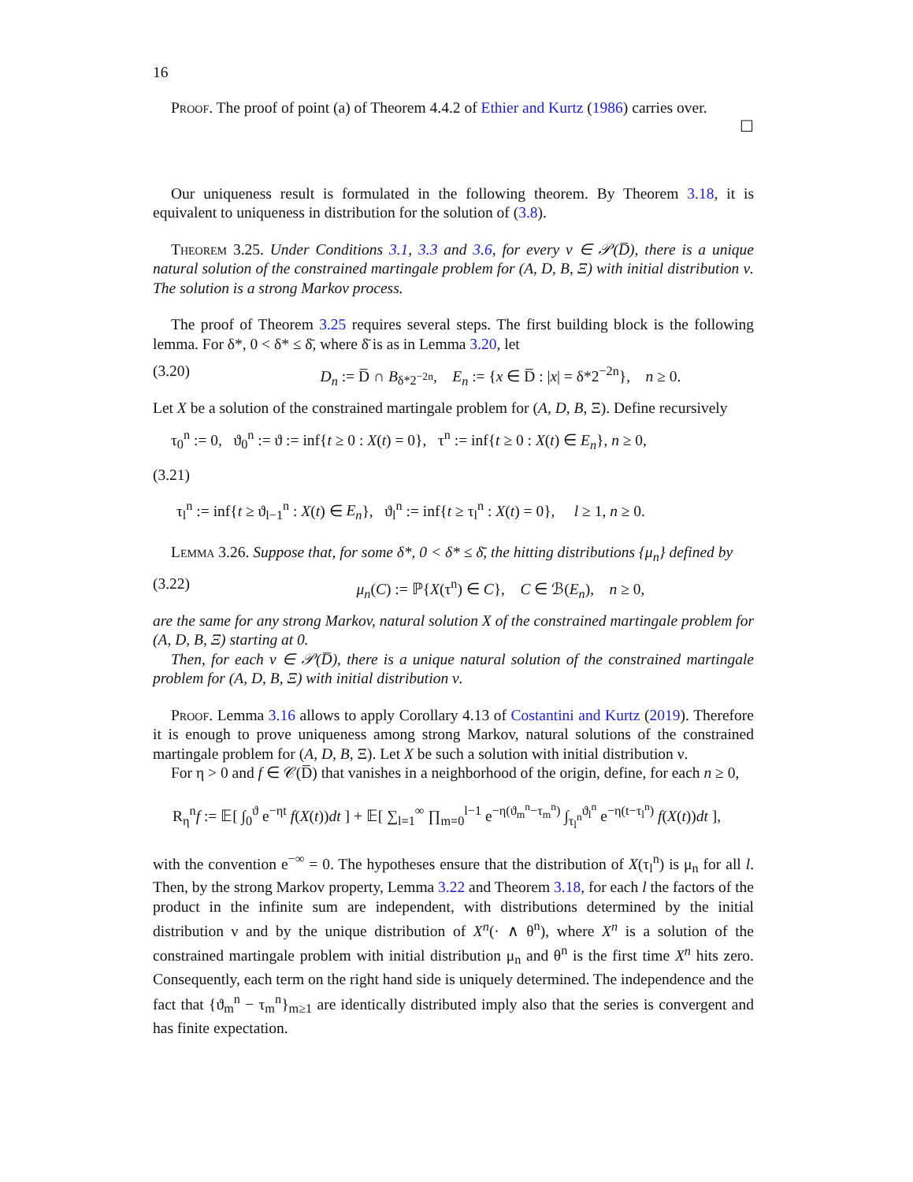16
Proof. The proof of point (a) of Theorem 4.4.2 of Ethier and Kurtz (1986) carries over.
☐
Our uniqueness result is formulated in the following theorem. By Theorem 3.18, it is equivalent to uniqueness in distribution for the solution of (3.8).
Theorem 3.25. Under Conditions 3.1, 3.3 and 3.6, for every ν ∈ 𝒫(D̅), there is a unique natural solution of the constrained martingale problem for (A, D, B, Ξ) with initial distribution ν. The solution is a strong Markov process.
The proof of Theorem 3.25 requires several steps. The first building block is the following lemma. For δ*, 0 < δ* ≤ δ̄, where δ̄ is as in Lemma 3.20, let
(3.20) D<sub>n</sub> := D̅ ∩ B<sub>δ*2<sup>−2n</sup></sub>, E<sub>n</sub> := {x ∈ D̅ : |x| = δ*2<sup>−2n</sup>}, n ≥ 0.
Let X be a solution of the constrained martingale problem for (A, D, B, Ξ). Define recursively
τ<sub>0</sub><sup>n</sup> := 0, ϑ<sub>0</sub><sup>n</sup> := ϑ := inf{t ≥ 0 : X(t) = 0}, τ<sup>n</sup> := inf{t ≥ 0 : X(t) ∈ E<sub>n</sub>}, n ≥ 0,
(3.21)
τ<sub>l</sub><sup>n</sup> := inf{t ≥ ϑ<sub>l−1</sub><sup>n</sup> : X(t) ∈ E<sub>n</sub>}, ϑ<sub>l</sub><sup>n</sup> := inf{t ≥ τ<sub>l</sub><sup>n</sup> : X(t) = 0}, l ≥ 1, n ≥ 0.
Lemma 3.26. Suppose that, for some δ*, 0 < δ* ≤ δ̄, the hitting distributions {μ<sub>n</sub>} defined by
(3.22) μ<sub>n</sub>(C) := ℙ{X(τ<sup>n</sup>) ∈ C}, C ∈ ℬ(E<sub>n</sub>), n ≥ 0,
are the same for any strong Markov, natural solution X of the constrained martingale problem for (A, D, B, Ξ) starting at 0.
Then, for each ν ∈ 𝒫(D̅), there is a unique natural solution of the constrained martingale problem for (A, D, B, Ξ) with initial distribution ν.
Proof. Lemma 3.16 allows to apply Corollary 4.13 of Costantini and Kurtz (2019). Therefore it is enough to prove uniqueness among strong Markov, natural solutions of the constrained martingale problem for (A, D, B, Ξ). Let X be such a solution with initial distribution ν.
For η > 0 and f ∈ 𝒞(D̅) that vanishes in a neighborhood of the origin, define, for each n ≥ 0,
R<sub>η</sub><sup>n</sup>f := 𝔼[ ∫<sub>0</sub><sup>ϑ</sup> e<sup>−ηt</sup> f(X(t))dt ] + 𝔼[ ∑<sub>l=1</sub><sup>∞</sup> ∏<sub>m=0</sub><sup>l−1</sup> e<sup>−η(ϑ<sub>m</sub><sup>n</sup>−τ<sub>m</sub><sup>n</sup>)</sup> ∫<sub>τ<sub>l</sub><sup>n</sup></sub><sup>ϑ<sub>l</sub><sup>n</sup></sup> e<sup>−η(t−τ<sub>l</sub><sup>n</sup>)</sup> f(X(t))dt ],
with the convention e<sup>−∞</sup> = 0. The hypotheses ensure that the distribution of X(τ<sub>l</sub><sup>n</sup>) is μ<sub>n</sub> for all l. Then, by the strong Markov property, Lemma 3.22 and Theorem 3.18, for each l the factors of the product in the infinite sum are independent, with distributions determined by the initial distribution ν and by the unique distribution of X<sup>n</sup>(· ∧ θ<sup>n</sup>), where X<sup>n</sup> is a solution of the constrained martingale problem with initial distribution μ<sub>n</sub> and θ<sup>n</sup> is the first time X<sup>n</sup> hits zero. Consequently, each term on the right hand side is uniquely determined. The independence and the fact that {ϑ<sub>m</sub><sup>n</sup> − τ<sub>m</sub><sup>n</sup>}<sub>m≥1</sub> are identically distributed imply also that the series is convergent and has finite expectation.